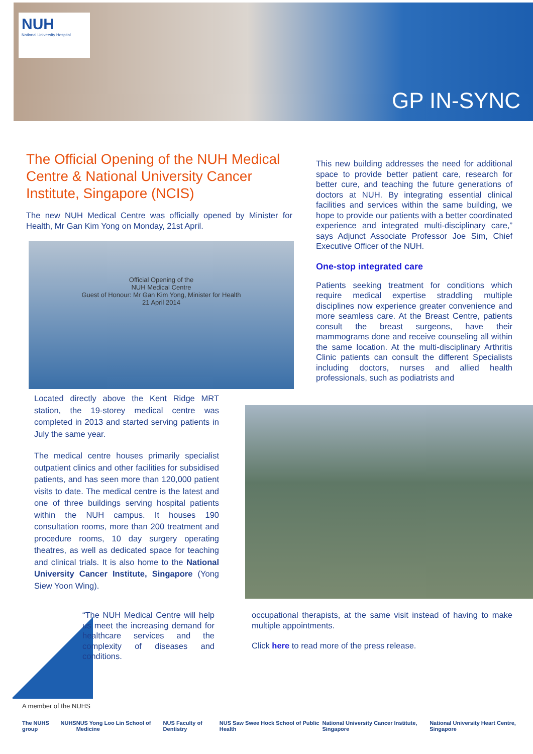NUH
National University Hospital
GP IN-SYNC
The Official Opening of the NUH Medical Centre & National University Cancer Institute, Singapore (NCIS)
The new NUH Medical Centre was officially opened by Minister for Health, Mr Gan Kim Yong on Monday, 21st April.
Official Opening of the
NUH Medical Centre
Guest of Honour: Mr Gan Kim Yong, Minister for Health
21 April 2014
Located directly above the Kent Ridge MRT station, the 19-storey medical centre was completed in 2013 and started serving patients in July the same year.
The medical centre houses primarily specialist outpatient clinics and other facilities for subsidised patients, and has seen more than 120,000 patient visits to date. The medical centre is the latest and one of three buildings serving hospital patients within the NUH campus. It houses 190 consultation rooms, more than 200 treatment and procedure rooms, 10 day surgery operating theatres, as well as dedicated space for teaching and clinical trials. It is also home to the National University Cancer Institute, Singapore (Yong Siew Yoon Wing).
“The NUH Medical Centre will help us meet the increasing demand for healthcare services and the complexity of diseases and conditions.
This new building addresses the need for additional space to provide better patient care, research for better cure, and teaching the future generations of doctors at NUH. By integrating essential clinical facilities and services within the same building, we hope to provide our patients with a better coordinated experience and integrated multi-disciplinary care,” says Adjunct Associate Professor Joe Sim, Chief Executive Officer of the NUH.
One-stop integrated care
Patients seeking treatment for conditions which require medical expertise straddling multiple disciplines now experience greater convenience and more seamless care. At the Breast Centre, patients consult the breast surgeons, have their mammograms done and receive counseling all within the same location. At the multi-disciplinary Arthritis Clinic patients can consult the different Specialists including doctors, nurses and allied health professionals, such as podiatrists and
occupational therapists, at the same visit instead of having to make multiple appointments.
Click here to read more of the press release.
A member of the NUHS
The NUHS group NUHS NUS Yong Loo Lin School of Medicine NUS Faculty of Dentistry NUS Saw Swee Hock School of Public Health National University Cancer Institute, Singapore National University Heart Centre, Singapore